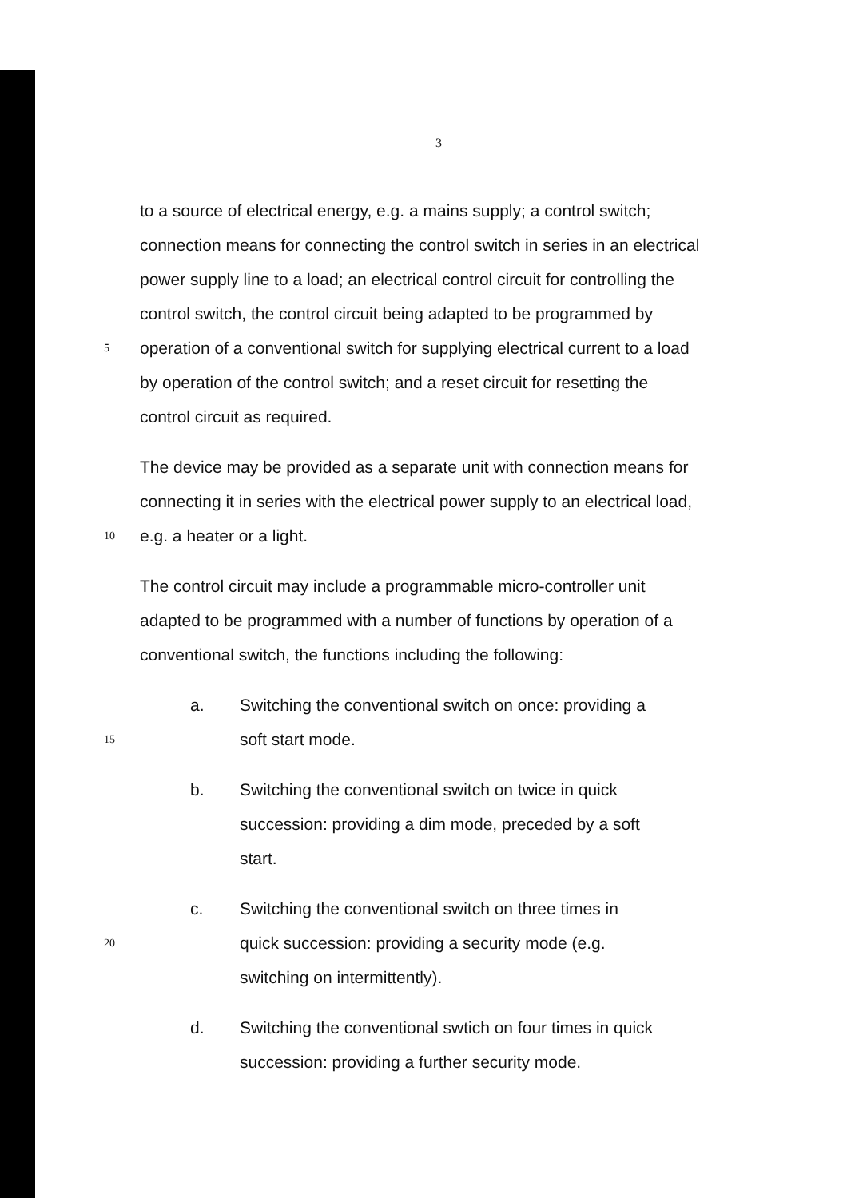3
to a source of electrical energy, e.g. a mains supply; a control switch;
connection means for connecting the control switch in series in an electrical
power supply line to a load; an electrical control circuit for controlling the
control switch, the control circuit being adapted to be programmed by
5
operation of a conventional switch for supplying electrical current to a load
by operation of the control switch; and a reset circuit for resetting the
control circuit as required.
The device may be provided as a separate unit with connection means for
connecting it in series with the electrical power supply to an electrical load,
10
e.g. a heater or a light.
The control circuit may include a programmable micro-controller unit
adapted to be programmed with a number of functions by operation of a
conventional switch, the functions including the following:
a. Switching the conventional switch on once: providing a
15
soft start mode.
b. Switching the conventional switch on twice in quick
succession: providing a dim mode, preceded by a soft
start.
c. Switching the conventional switch on three times in
20
quick succession: providing a security mode (e.g.
switching on intermittently).
d. Switching the conventional swtich on four times in quick
succession: providing a further security mode.